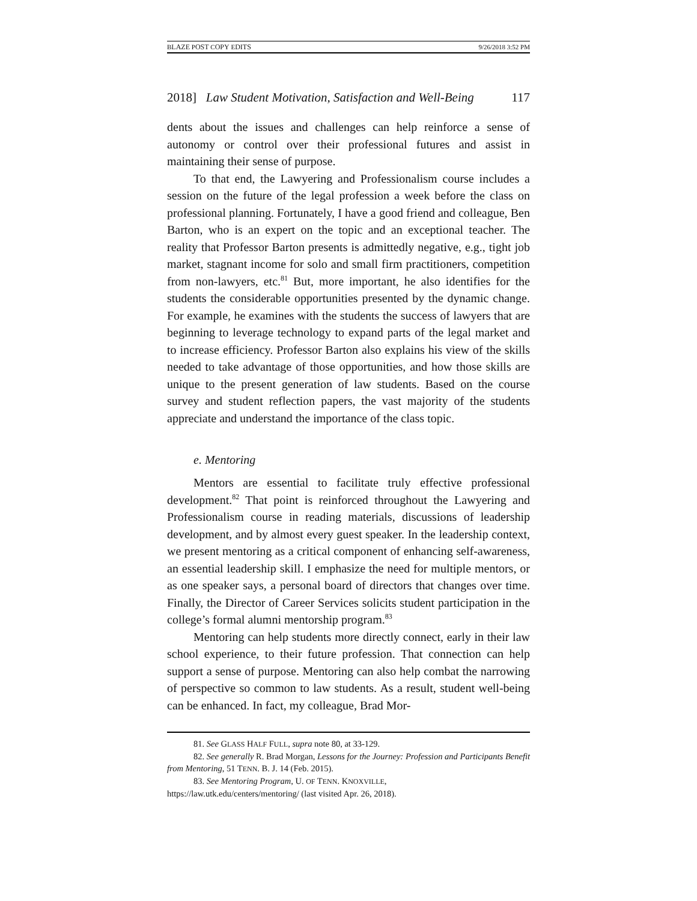BLAZE POST COPY EDITS 9/26/2018 3:52 PM
2018] Law Student Motivation, Satisfaction and Well-Being 117
dents about the issues and challenges can help reinforce a sense of autonomy or control over their professional futures and assist in maintaining their sense of purpose.
To that end, the Lawyering and Professionalism course includes a session on the future of the legal profession a week before the class on professional planning. Fortunately, I have a good friend and colleague, Ben Barton, who is an expert on the topic and an exceptional teacher. The reality that Professor Barton presents is admittedly negative, e.g., tight job market, stagnant income for solo and small firm practitioners, competition from non-lawyers, etc.<sup>81</sup> But, more important, he also identifies for the students the considerable opportunities presented by the dynamic change. For example, he examines with the students the success of lawyers that are beginning to leverage technology to expand parts of the legal market and to increase efficiency. Professor Barton also explains his view of the skills needed to take advantage of those opportunities, and how those skills are unique to the present generation of law students. Based on the course survey and student reflection papers, the vast majority of the students appreciate and understand the importance of the class topic.
e. Mentoring
Mentors are essential to facilitate truly effective professional development.<sup>82</sup> That point is reinforced throughout the Lawyering and Professionalism course in reading materials, discussions of leadership development, and by almost every guest speaker. In the leadership context, we present mentoring as a critical component of enhancing self-awareness, an essential leadership skill. I emphasize the need for multiple mentors, or as one speaker says, a personal board of directors that changes over time. Finally, the Director of Career Services solicits student participation in the college’s formal alumni mentorship program.<sup>83</sup>
Mentoring can help students more directly connect, early in their law school experience, to their future profession. That connection can help support a sense of purpose. Mentoring can also help combat the narrowing of perspective so common to law students. As a result, student well-being can be enhanced. In fact, my colleague, Brad Mor-
81. See GLASS HALF FULL, supra note 80, at 33-129.
82. See generally R. Brad Morgan, Lessons for the Journey: Profession and Participants Benefit from Mentoring, 51 TENN. B. J. 14 (Feb. 2015).
83. See Mentoring Program, U. OF TENN. KNOXVILLE,
https://law.utk.edu/centers/mentoring/ (last visited Apr. 26, 2018).